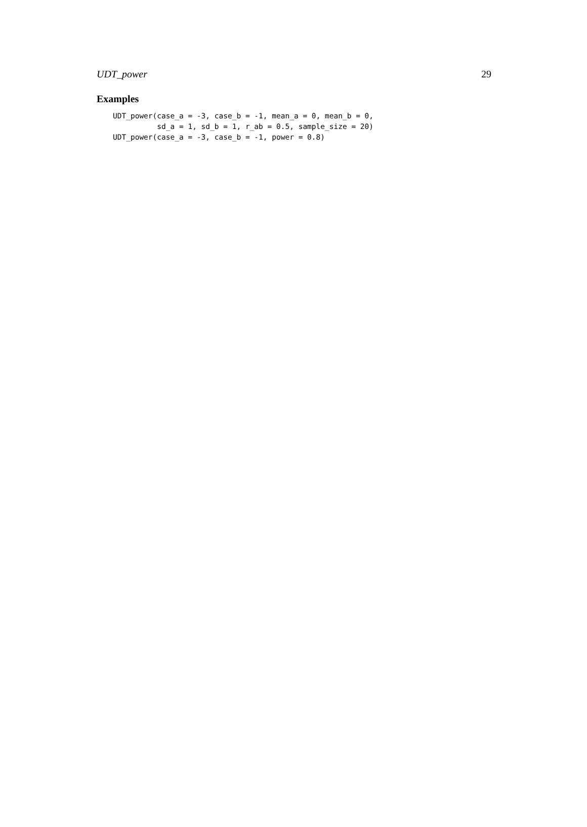UDT_power 29
Examples
UDT_power(case_a = -3, case_b = -1, mean_a = 0, mean_b = 0,
          sd_a = 1, sd_b = 1, r_ab = 0.5, sample_size = 20)
UDT_power(case_a = -3, case_b = -1, power = 0.8)